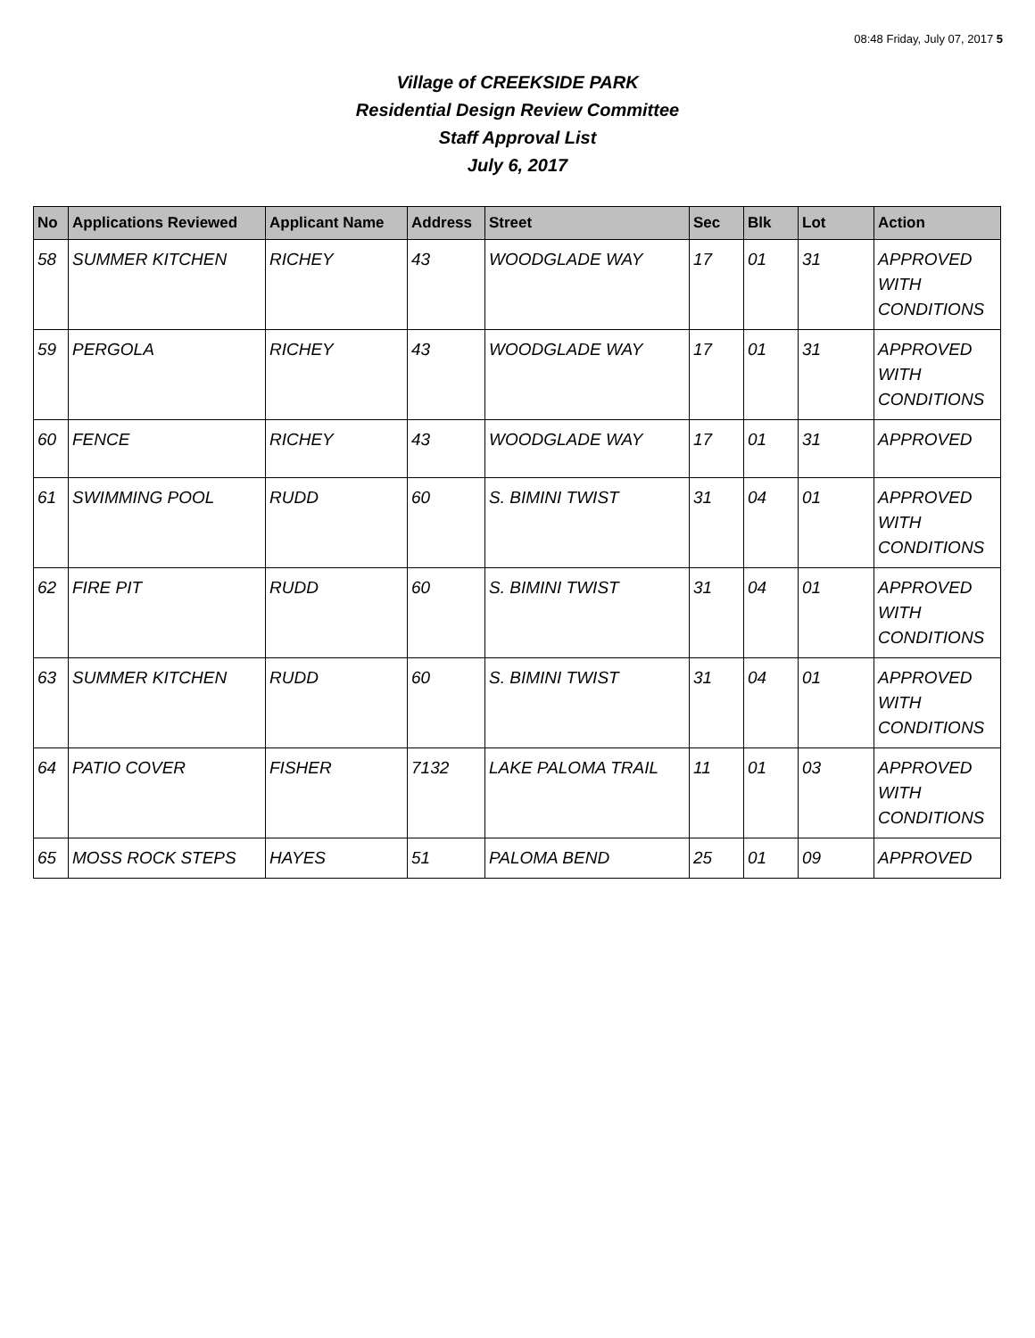08:48 Friday, July 07, 2017 5
Village of CREEKSIDE PARK
Residential Design Review Committee
Staff Approval List
July 6, 2017
| No | Applications Reviewed | Applicant Name | Address | Street | Sec | Blk | Lot | Action |
| --- | --- | --- | --- | --- | --- | --- | --- | --- |
| 58 | SUMMER KITCHEN | RICHEY | 43 | WOODGLADE WAY | 17 | 01 | 31 | APPROVED WITH CONDITIONS |
| 59 | PERGOLA | RICHEY | 43 | WOODGLADE WAY | 17 | 01 | 31 | APPROVED WITH CONDITIONS |
| 60 | FENCE | RICHEY | 43 | WOODGLADE WAY | 17 | 01 | 31 | APPROVED |
| 61 | SWIMMING POOL | RUDD | 60 | S. BIMINI TWIST | 31 | 04 | 01 | APPROVED WITH CONDITIONS |
| 62 | FIRE PIT | RUDD | 60 | S. BIMINI TWIST | 31 | 04 | 01 | APPROVED WITH CONDITIONS |
| 63 | SUMMER KITCHEN | RUDD | 60 | S. BIMINI TWIST | 31 | 04 | 01 | APPROVED WITH CONDITIONS |
| 64 | PATIO COVER | FISHER | 7132 | LAKE PALOMA TRAIL | 11 | 01 | 03 | APPROVED WITH CONDITIONS |
| 65 | MOSS ROCK STEPS | HAYES | 51 | PALOMA BEND | 25 | 01 | 09 | APPROVED |